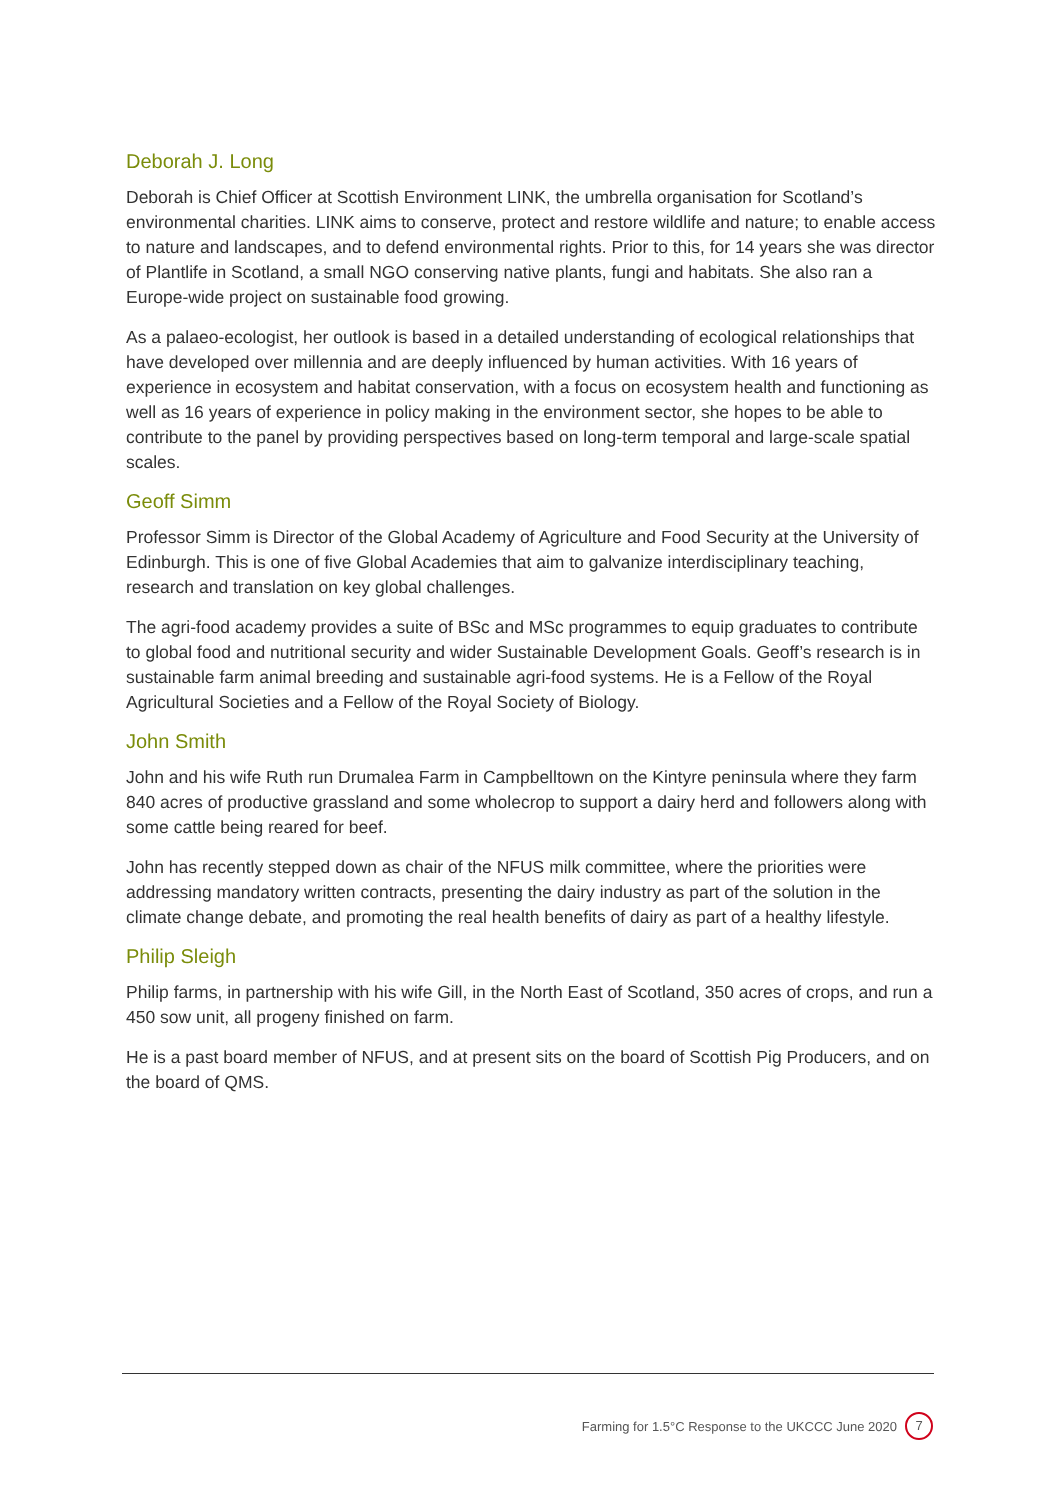Deborah J. Long
Deborah is Chief Officer at Scottish Environment LINK, the umbrella organisation for Scotland’s environmental charities. LINK aims to conserve, protect and restore wildlife and nature; to enable access to nature and landscapes, and to defend environmental rights. Prior to this, for 14 years she was director of Plantlife in Scotland, a small NGO conserving native plants, fungi and habitats. She also ran a Europe-wide project on sustainable food growing.
As a palaeo-ecologist, her outlook is based in a detailed understanding of ecological relationships that have developed over millennia and are deeply influenced by human activities. With 16 years of experience in ecosystem and habitat conservation, with a focus on ecosystem health and functioning as well as 16 years of experience in policy making in the environment sector, she hopes to be able to contribute to the panel by providing perspectives based on long-term temporal and large-scale spatial scales.
Geoff Simm
Professor Simm is Director of the Global Academy of Agriculture and Food Security at the University of Edinburgh. This is one of five Global Academies that aim to galvanize interdisciplinary teaching, research and translation on key global challenges.
The agri-food academy provides a suite of BSc and MSc programmes to equip graduates to contribute to global food and nutritional security and wider Sustainable Development Goals. Geoff’s research is in sustainable farm animal breeding and sustainable agri-food systems. He is a Fellow of the Royal Agricultural Societies and a Fellow of the Royal Society of Biology.
John Smith
John and his wife Ruth run Drumalea Farm in Campbelltown on the Kintyre peninsula where they farm 840 acres of productive grassland and some wholecrop to support a dairy herd and followers along with some cattle being reared for beef.
John has recently stepped down as chair of the NFUS milk committee, where the priorities were addressing mandatory written contracts, presenting the dairy industry as part of the solution in the climate change debate, and promoting the real health benefits of dairy as part of a healthy lifestyle.
Philip Sleigh
Philip farms, in partnership with his wife Gill, in the North East of Scotland, 350 acres of crops, and run a 450 sow unit, all progeny finished on farm.
He is a past board member of NFUS, and at present sits on the board of Scottish Pig Producers, and on the board of QMS.
Farming for 1.5°C Response to the UKCCC June 2020 7